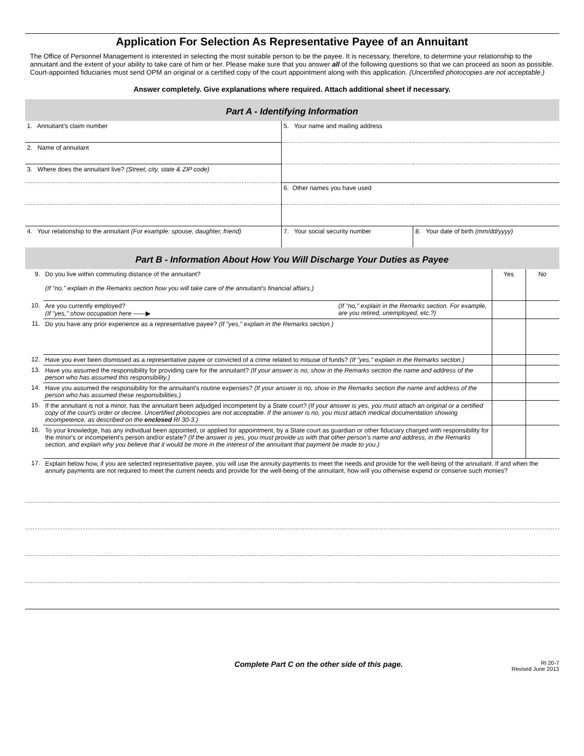Application For Selection As Representative Payee of an Annuitant
The Office of Personnel Management is interested in selecting the most suitable person to be the payee. It is necessary, therefore, to determine your relationship to the annuitant and the extent of your ability to take care of him or her. Please make sure that you answer all of the following questions so that we can proceed as soon as possible. Court-appointed fiduciaries must send OPM an original or a certified copy of the court appointment along with this application. (Uncertified photocopies are not acceptable.)
Answer completely. Give explanations where required. Attach additional sheet if necessary.
Part A - Identifying Information
| 1. Annuitant's claim number | 5. Your name and mailing address | |
| 2. Name of annuitant | | |
| 3. Where does the annuitant live? (Street, city, state & ZIP code) | | |
| | 6. Other names you have used | |
| 4. Your relationship to the annuitant (For example: spouse, daughter, friend) | 7. Your social security number | 8. Your date of birth (mm/dd/yyyy) |
Part B - Information About How You Will Discharge Your Duties as Payee
| 9. | Do you live within commuting distance of the annuitant? (If "no," explain in the Remarks section how you will take care of the annuitant's financial affairs.) | Yes | No |
| 10. | Are you currently employed? (If "yes," show occupation here ——▶ (If "no," explain in the Remarks section. For example, are you retired, unemployed, etc.?) | | |
| 11. | Do you have any prior experience as a representative payee? (If "yes," explain in the Remarks section.) | | |
| 12. | Have you ever been dismissed as a representative payee or convicted of a crime related to misuse of funds? (If "yes," explain in the Remarks section.) | | |
| 13. | Have you assumed the responsibility for providing care for the annuitant? (If your answer is no, show in the Remarks section the name and address of the person who has assumed this responsibility.) | | |
| 14. | Have you assumed the responsibility for the annuitant's routine expenses? (If your answer is no, show in the Remarks section the name and address of the person who has assumed these responsibilities.) | | |
| 15. | If the annuitant is not a minor, has the annuitant been adjudged incompetent by a State court? (If your answer is yes, you must attach an original or a certified copy of the court's order or decree. Uncertified photocopies are not acceptable. If the answer is no, you must attach medical documentation showing incompetence, as described on the enclosed RI 30-3.) | | |
| 16. | To your knowledge, has any individual been appointed, or applied for appointment, by a State court as guardian or other fiduciary charged with responsibility for the minor's or incompetent's person and/or estate? (If the answer is yes, you must provide us with that other person's name and address, in the Remarks section, and explain why you believe that it would be more in the interest of the annuitant that payment be made to you.) | | |
| 17. | Explain below how, if you are selected representative payee, you will use the annuity payments to meet the needs and provide for the well-being of the annuitant. If and when the annuity payments are not required to meet the current needs and provide for the well-being of the annuitant, how will you otherwise expend or conserve such monies? | | |
Complete Part C on the other side of this page. RI 20-7
Revised June 2013